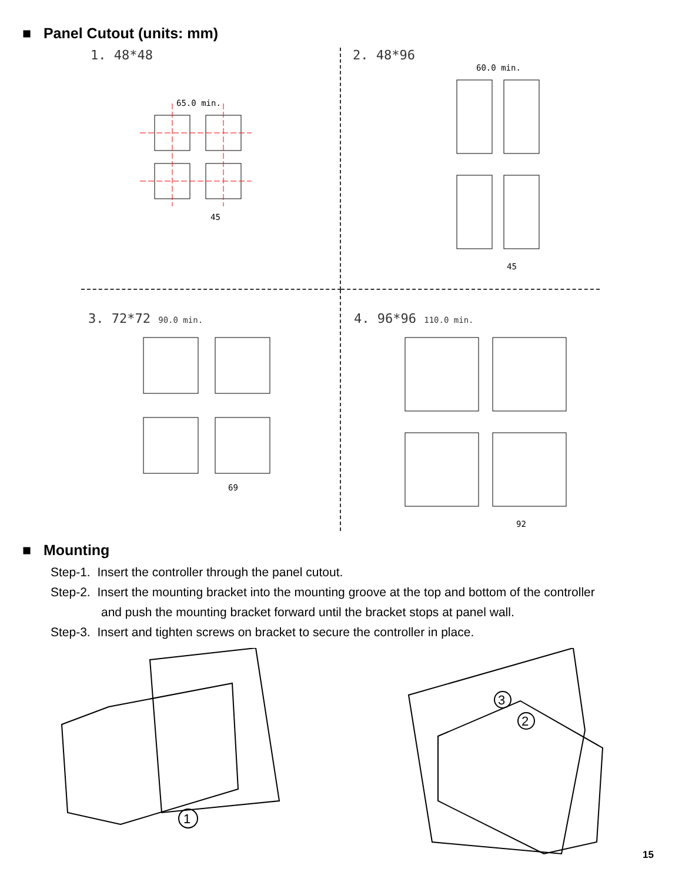■ Panel Cutout (units: mm)
1. 48*48
65.0 min.
45
2. 48*96
60.0 min.
45
3. 72*72 90.0 min.
69
4. 96*96 110.0 min.
92
■ Mounting
Step-1. Insert the controller through the panel cutout.
Step-2. Insert the mounting bracket into the mounting groove at the top and bottom of the controller
and push the mounting bracket forward until the bracket stops at panel wall.
Step-3. Insert and tighten screws on bracket to secure the controller in place.
1
3
2
15